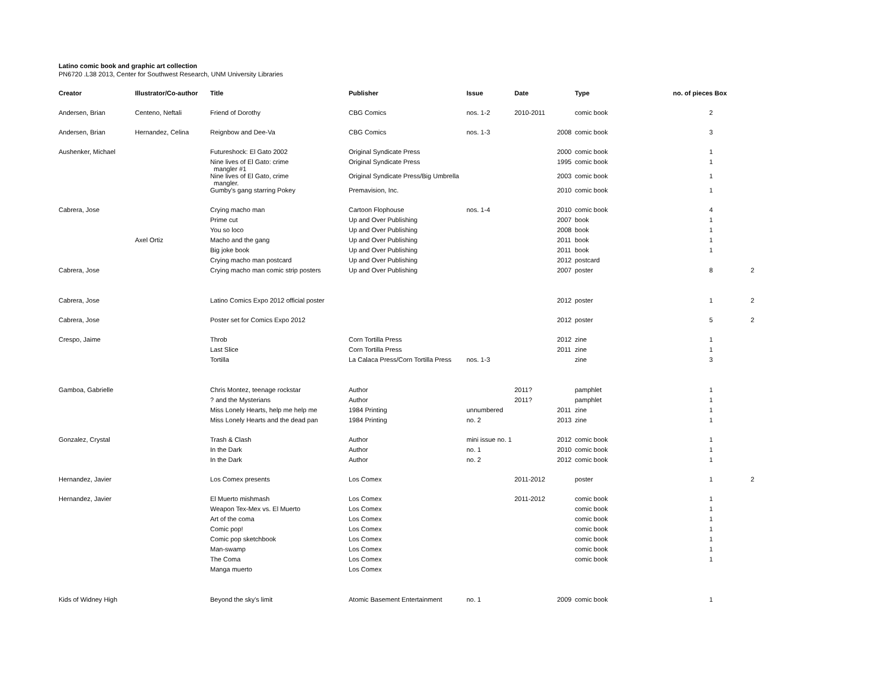Latino comic book and graphic art collection
PN6720 .L38 2013, Center for Southwest Research, UNM University Libraries
| Creator | Illustrator/Co-author | Title | Publisher | Issue | Date | | Type | no. of pieces | Box |
| --- | --- | --- | --- | --- | --- | --- | --- | --- | --- |
| Andersen, Brian | Centeno, Neftali | Friend of Dorothy | CBG Comics | nos. 1-2 | 2010-2011 | | comic book | 2 | |
| Andersen, Brian | Hernandez, Celina | Reignbow and Dee-Va | CBG Comics | nos. 1-3 | | 2008 | comic book | 3 | |
| Aushenker, Michael | | Futureshock: El Gato 2002 | Original Syndicate Press | | | 2000 | comic book | 1 | |
| | | Nine lives of El Gato: crime mangler #1 | Original Syndicate Press | | | 1995 | comic book | 1 | |
| | | Nine lives of El Gato, crime mangler. | Original Syndicate Press/Big Umbrella | | | 2003 | comic book | 1 | |
| | | Gumby's gang starring Pokey | Premavision, Inc. | | | 2010 | comic book | 1 | |
| Cabrera, Jose | | Crying macho man | Cartoon Flophouse | nos. 1-4 | | 2010 | comic book | 4 | |
| | | Prime cut | Up and Over Publishing | | | 2007 | book | 1 | |
| | | You so loco | Up and Over Publishing | | | 2008 | book | 1 | |
| | Axel Ortiz | Macho and the gang | Up and Over Publishing | | | 2011 | book | 1 | |
| | | Big joke book | Up and Over Publishing | | | 2011 | book | 1 | |
| | | Crying macho man postcard | Up and Over Publishing | | | 2012 | postcard | | |
| Cabrera, Jose | | Crying macho man comic strip posters | Up and Over Publishing | | | 2007 | poster | 8 | 2 |
| Cabrera, Jose | | Latino Comics Expo 2012 official poster | | | | 2012 | poster | 1 | 2 |
| Cabrera, Jose | | Poster set for Comics Expo 2012 | | | | 2012 | poster | 5 | 2 |
| Crespo, Jaime | | Throb | Corn Tortilla Press | | | 2012 | zine | 1 | |
| | | Last Slice | Corn Tortilla Press | | | 2011 | zine | 1 | |
| | | Tortilla | La Calaca Press/Corn Tortilla Press | nos. 1-3 | | | zine | 3 | |
| Gamboa, Gabrielle | | Chris Montez, teenage rockstar | Author | | 2011? | | pamphlet | 1 | |
| | | ? and the Mysterians | Author | | 2011? | | pamphlet | 1 | |
| | | Miss Lonely Hearts, help me help me | 1984 Printing | unnumbered | | 2011 | zine | 1 | |
| | | Miss Lonely Hearts and the dead pan | 1984 Printing | no. 2 | | 2013 | zine | 1 | |
| Gonzalez, Crystal | | Trash & Clash | Author | mini issue no. 1 | | 2012 | comic book | 1 | |
| | | In the Dark | Author | no. 1 | | 2010 | comic book | 1 | |
| | | In the Dark | Author | no. 2 | | 2012 | comic book | 1 | |
| Hernandez, Javier | | Los Comex presents | Los Comex | | 2011-2012 | | poster | 1 | 2 |
| Hernandez, Javier | | El Muerto mishmash | Los Comex | | 2011-2012 | | comic book | 1 | |
| | | Weapon Tex-Mex vs. El Muerto | Los Comex | | | | comic book | 1 | |
| | | Art of the coma | Los Comex | | | | comic book | 1 | |
| | | Comic pop! | Los Comex | | | | comic book | 1 | |
| | | Comic pop sketchbook | Los Comex | | | | comic book | 1 | |
| | | Man-swamp | Los Comex | | | | comic book | 1 | |
| | | The Coma | Los Comex | | | | comic book | 1 | |
| | | Manga muerto | Los Comex | | | | | | |
| Kids of Widney High | | Beyond the sky's limit | Atomic Basement Entertainment | no. 1 | | 2009 | comic book | 1 | |